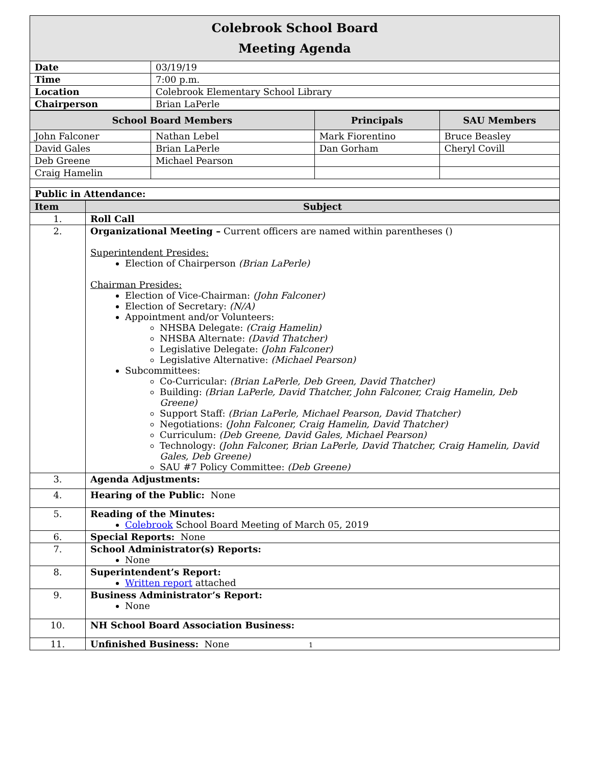Colebrook School Board
Meeting Agenda
| Date | 03/19/19 |
| Time | 7:00 p.m. |
| Location | Colebrook Elementary School Library |
| Chairperson | Brian LaPerle |
| School Board Members | | Principals | SAU Members |
| --- | --- | --- | --- |
| John Falconer | Nathan Lebel | Mark Fiorentino | Bruce Beasley |
| David Gales | Brian LaPerle | Dan Gorham | Cheryl Covill |
| Deb Greene | Michael Pearson | | |
| Craig Hamelin | | | |
| Public in Attendance: | | | |
| Item | Subject |
| --- | --- |
| 1. | Roll Call |
| 2. | Organizational Meeting – Current officers are named within parentheses () Superintendent Presides: Election of Chairperson (Brian LaPerle) Chairman Presides: Election of Vice-Chairman: (John Falconer) Election of Secretary: (N/A) Appointment and/or Volunteers: NHSBA Delegate: (Craig Hamelin) NHSBA Alternate: (David Thatcher) Legislative Delegate: (John Falconer) Legislative Alternative: (Michael Pearson) Subcommittees: Co-Curricular: (Brian LaPerle, Deb Green, David Thatcher) Building: (Brian LaPerle, David Thatcher, John Falconer, Craig Hamelin, Deb Greene) Support Staff: (Brian LaPerle, Michael Pearson, David Thatcher) Negotiations: (John Falconer, Craig Hamelin, David Thatcher) Curriculum: (Deb Greene, David Gales, Michael Pearson) Technology: (John Falconer, Brian LaPerle, David Thatcher, Craig Hamelin, David Gales, Deb Greene) SAU #7 Policy Committee: (Deb Greene) |
| 3. | Agenda Adjustments: |
| 4. | Hearing of the Public: None |
| 5. | Reading of the Minutes: Colebrook School Board Meeting of March 05, 2019 |
| 6. | Special Reports: None |
| 7. | School Administrator(s) Reports: None |
| 8. | Superintendent’s Report: Written report attached |
| 9. | Business Administrator’s Report: None |
| 10. | NH School Board Association Business: |
| 11. | Unfinished Business: None 1 |